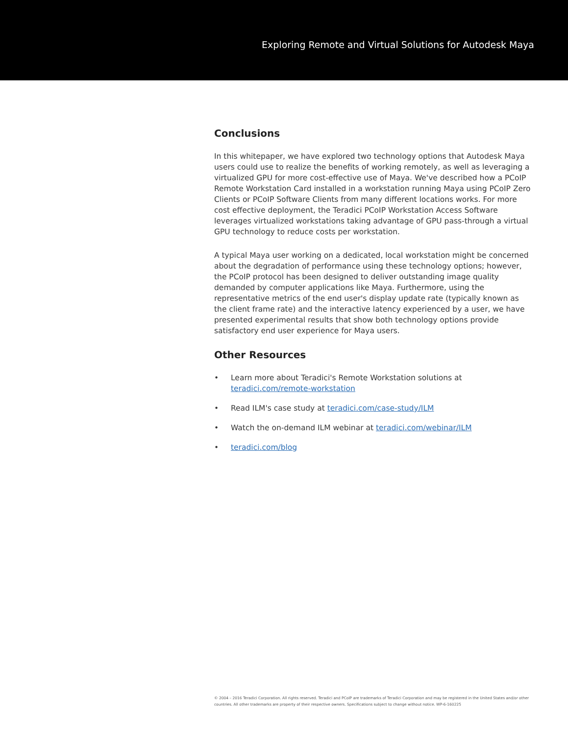Exploring Remote and Virtual Solutions for Autodesk Maya
Conclusions
In this whitepaper, we have explored two technology options that Autodesk Maya users could use to realize the benefits of working remotely, as well as leveraging a virtualized GPU for more cost-effective use of Maya. We've described how a PCoIP Remote Workstation Card installed in a workstation running Maya using PCoIP Zero Clients or PCoIP Software Clients from many different locations works. For more cost effective deployment, the Teradici PCoIP Workstation Access Software leverages virtualized workstations taking advantage of GPU pass-through a virtual GPU technology to reduce costs per workstation.
A typical Maya user working on a dedicated, local workstation might be concerned about the degradation of performance using these technology options; however, the PCoIP protocol has been designed to deliver outstanding image quality demanded by computer applications like Maya. Furthermore, using the representative metrics of the end user's display update rate (typically known as the client frame rate) and the interactive latency experienced by a user, we have presented experimental results that show both technology options provide satisfactory end user experience for Maya users.
Other Resources
• Learn more about Teradici's Remote Workstation solutions at teradici.com/remote-workstation
• Read ILM's case study at teradici.com/case-study/ILM
• Watch the on-demand ILM webinar at teradici.com/webinar/ILM
• teradici.com/blog
© 2004 – 2016 Teradici Corporation. All rights reserved. Teradici and PCoIP are trademarks of Teradici Corporation and may be registered in the United States and/or other countries. All other trademarks are property of their respective owners. Specifications subject to change without notice. WP-6-160225